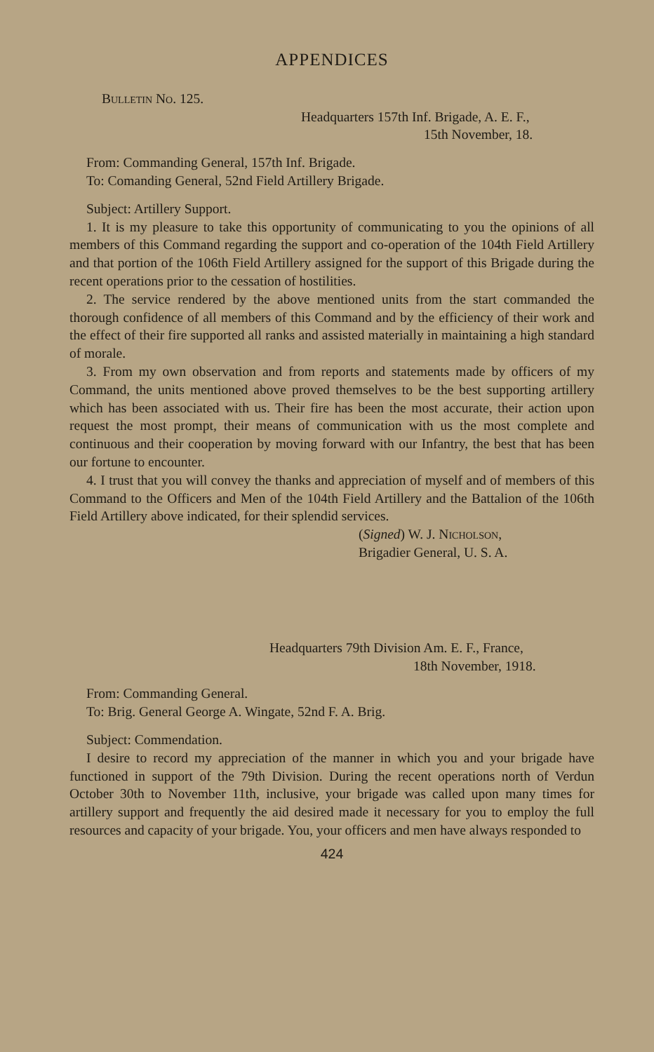APPENDICES
Bulletin No. 125.
Headquarters 157th Inf. Brigade, A. E. F.,
15th November, 18.
From: Commanding General, 157th Inf. Brigade.
To: Comanding General, 52nd Field Artillery Brigade.
Subject: Artillery Support.
1. It is my pleasure to take this opportunity of communicating to you the opinions of all members of this Command regarding the support and co-operation of the 104th Field Artillery and that portion of the 106th Field Artillery assigned for the support of this Brigade during the recent operations prior to the cessation of hostilities.
2. The service rendered by the above mentioned units from the start commanded the thorough confidence of all members of this Command and by the efficiency of their work and the effect of their fire supported all ranks and assisted materially in maintaining a high standard of morale.
3. From my own observation and from reports and statements made by officers of my Command, the units mentioned above proved themselves to be the best supporting artillery which has been associated with us. Their fire has been the most accurate, their action upon request the most prompt, their means of communication with us the most complete and continuous and their cooperation by moving forward with our Infantry, the best that has been our fortune to encounter.
4. I trust that you will convey the thanks and appreciation of myself and of members of this Command to the Officers and Men of the 104th Field Artillery and the Battalion of the 106th Field Artillery above indicated, for their splendid services.
(Signed) W. J. Nicholson,
Brigadier General, U. S. A.
Headquarters 79th Division Am. E. F., France,
18th November, 1918.
From: Commanding General.
To: Brig. General George A. Wingate, 52nd F. A. Brig.
Subject: Commendation.
I desire to record my appreciation of the manner in which you and your brigade have functioned in support of the 79th Division. During the recent operations north of Verdun October 30th to November 11th, inclusive, your brigade was called upon many times for artillery support and frequently the aid desired made it necessary for you to employ the full resources and capacity of your brigade. You, your officers and men have always responded to
424